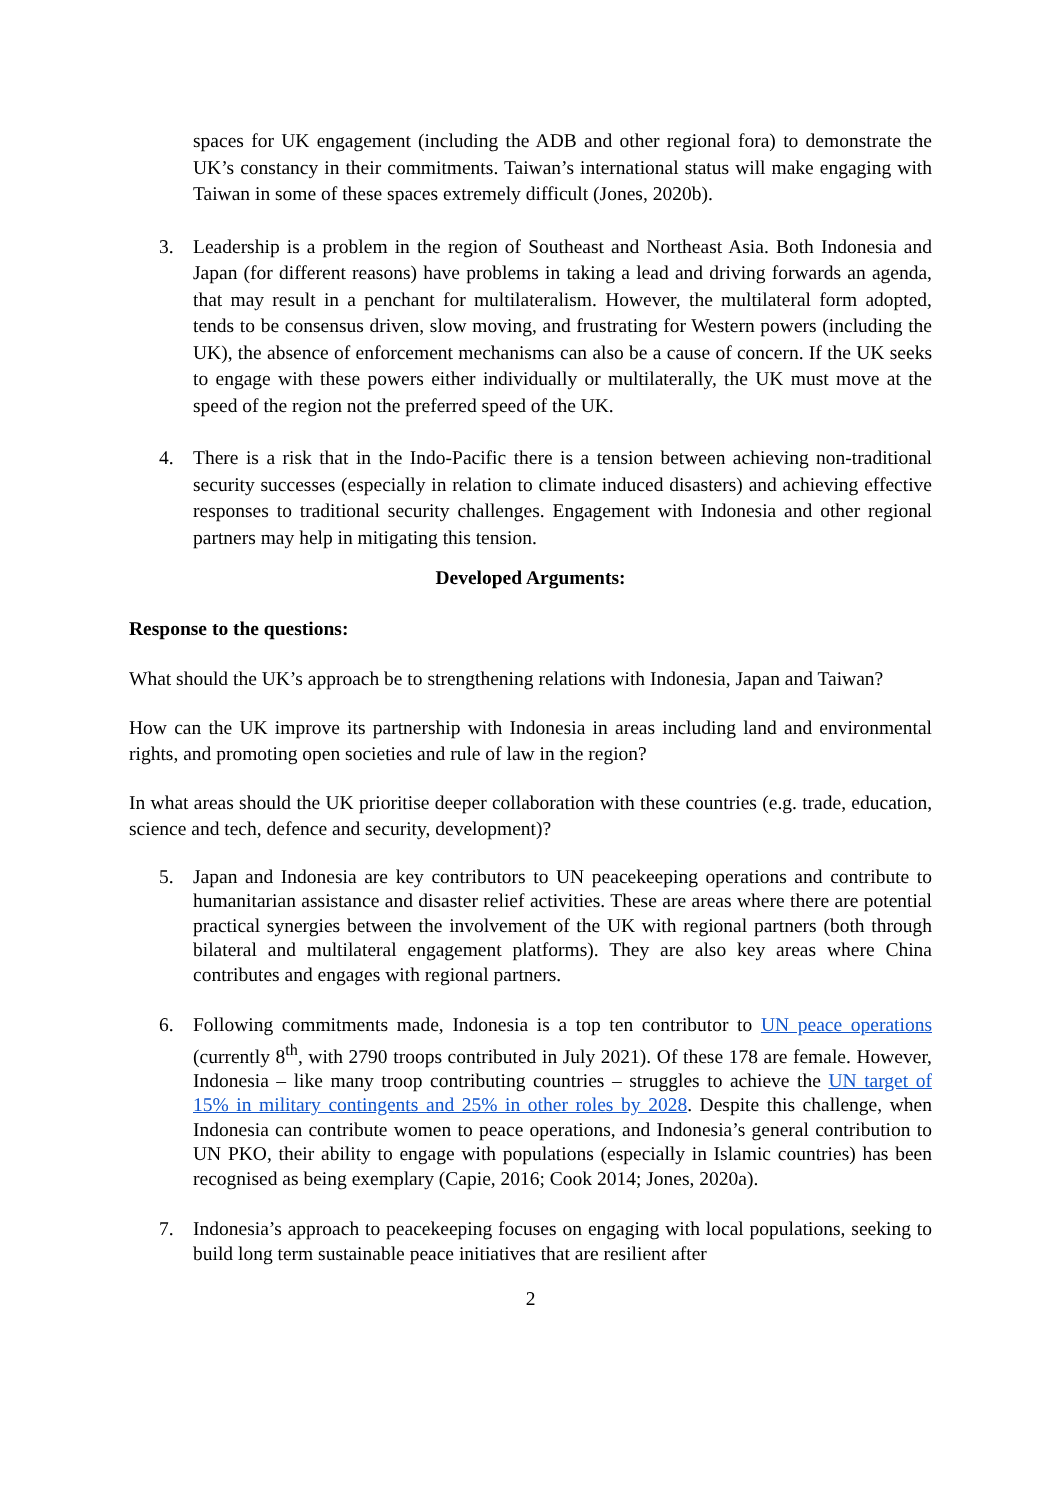spaces for UK engagement (including the ADB and other regional fora) to demonstrate the UK’s constancy in their commitments. Taiwan’s international status will make engaging with Taiwan in some of these spaces extremely difficult (Jones, 2020b).
3. Leadership is a problem in the region of Southeast and Northeast Asia. Both Indonesia and Japan (for different reasons) have problems in taking a lead and driving forwards an agenda, that may result in a penchant for multilateralism. However, the multilateral form adopted, tends to be consensus driven, slow moving, and frustrating for Western powers (including the UK), the absence of enforcement mechanisms can also be a cause of concern. If the UK seeks to engage with these powers either individually or multilaterally, the UK must move at the speed of the region not the preferred speed of the UK.
4. There is a risk that in the Indo-Pacific there is a tension between achieving non-traditional security successes (especially in relation to climate induced disasters) and achieving effective responses to traditional security challenges. Engagement with Indonesia and other regional partners may help in mitigating this tension.
Developed Arguments:
Response to the questions:
What should the UK’s approach be to strengthening relations with Indonesia, Japan and Taiwan?
How can the UK improve its partnership with Indonesia in areas including land and environmental rights, and promoting open societies and rule of law in the region?
In what areas should the UK prioritise deeper collaboration with these countries (e.g. trade, education, science and tech, defence and security, development)?
5. Japan and Indonesia are key contributors to UN peacekeeping operations and contribute to humanitarian assistance and disaster relief activities. These are areas where there are potential practical synergies between the involvement of the UK with regional partners (both through bilateral and multilateral engagement platforms). They are also key areas where China contributes and engages with regional partners.
6. Following commitments made, Indonesia is a top ten contributor to UN peace operations (currently 8<sup>th</sup>, with 2790 troops contributed in July 2021). Of these 178 are female. However, Indonesia – like many troop contributing countries – struggles to achieve the UN target of 15% in military contingents and 25% in other roles by 2028. Despite this challenge, when Indonesia can contribute women to peace operations, and Indonesia’s general contribution to UN PKO, their ability to engage with populations (especially in Islamic countries) has been recognised as being exemplary (Capie, 2016; Cook 2014; Jones, 2020a).
7. Indonesia’s approach to peacekeeping focuses on engaging with local populations, seeking to build long term sustainable peace initiatives that are resilient after
2